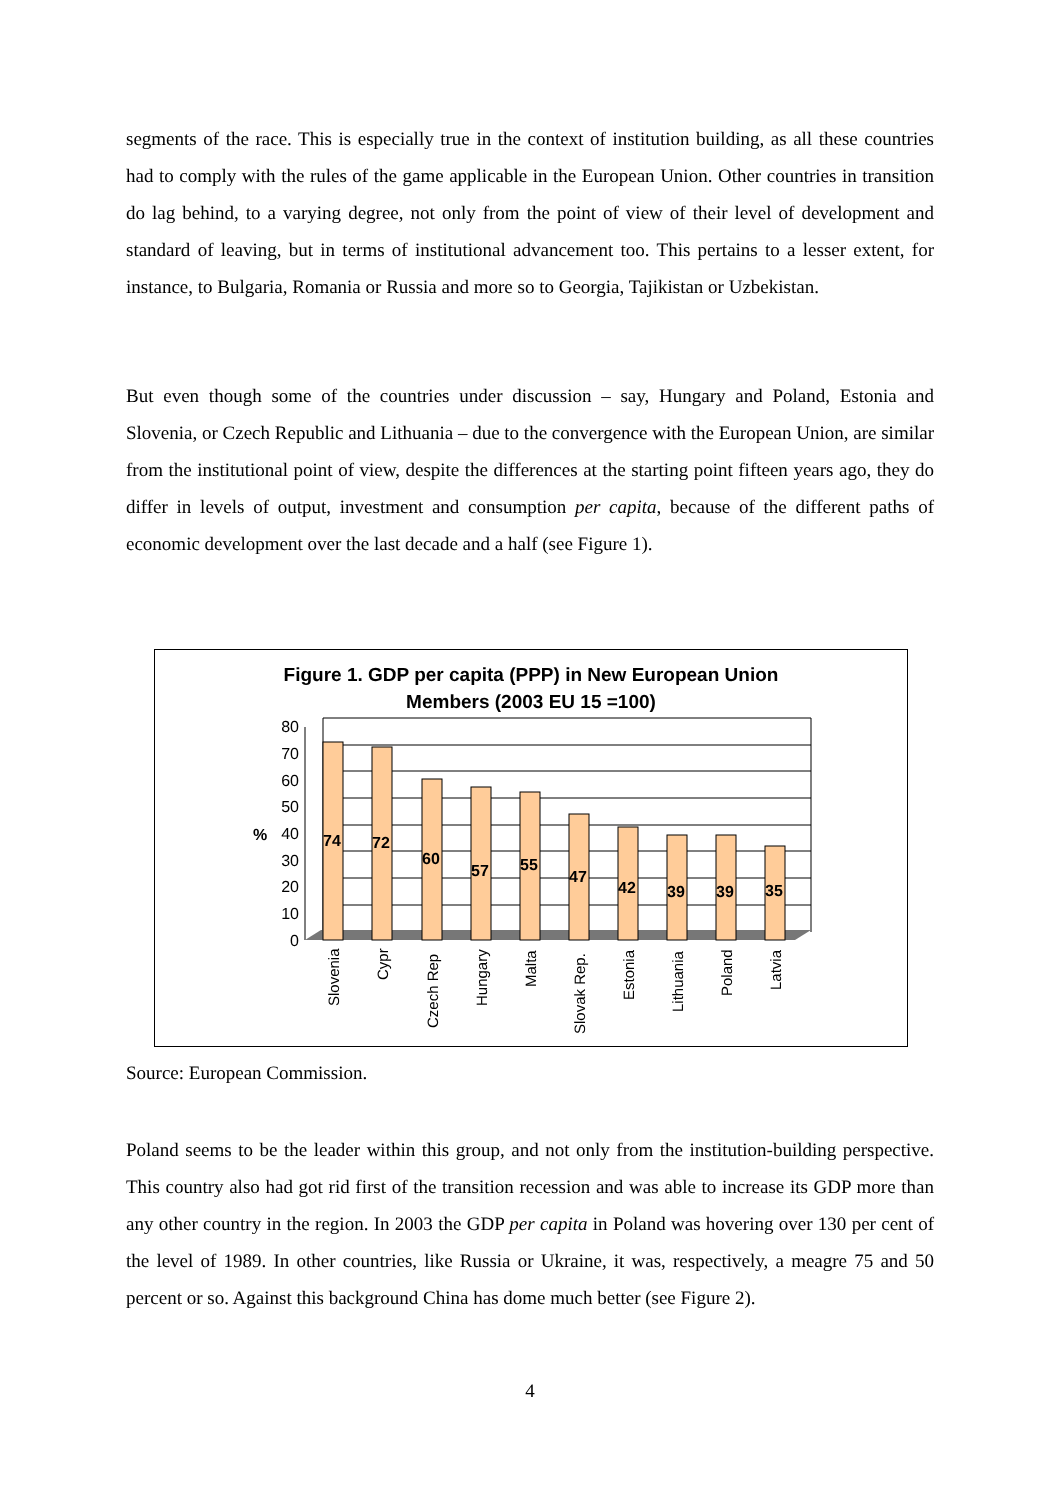segments of the race. This is especially true in the context of institution building, as all these countries had to comply with the rules of the game applicable in the European Union. Other countries in transition do lag behind, to a varying degree, not only from the point of view of their level of development and standard of leaving, but in terms of institutional advancement too. This pertains to a lesser extent, for instance, to Bulgaria, Romania or Russia and more so to Georgia, Tajikistan or Uzbekistan.
But even though some of the countries under discussion – say, Hungary and Poland, Estonia and Slovenia, or Czech Republic and Lithuania – due to the convergence with the European Union, are similar from the institutional point of view, despite the differences at the starting point fifteen years ago, they do differ in levels of output, investment and consumption per capita, because of the different paths of economic development over the last decade and a half (see Figure 1).
Figure 1. GDP per capita (PPP) in New European Union
Members (2003 EU 15 =100)
%
80
70
60
50
40
30
20
10
0
74
72
60
57
55
47
42
39
39
35
Slovenia
Cypr
Czech Rep
Hungary
Malta
Slovak Rep.
Estonia
Lithuania
Poland
Latvia
Source: European Commission.
Poland seems to be the leader within this group, and not only from the institution-building perspective. This country also had got rid first of the transition recession and was able to increase its GDP more than any other country in the region. In 2003 the GDP per capita in Poland was hovering over 130 per cent of the level of 1989. In other countries, like Russia or Ukraine, it was, respectively, a meagre 75 and 50 percent or so. Against this background China has dome much better (see Figure 2).
4